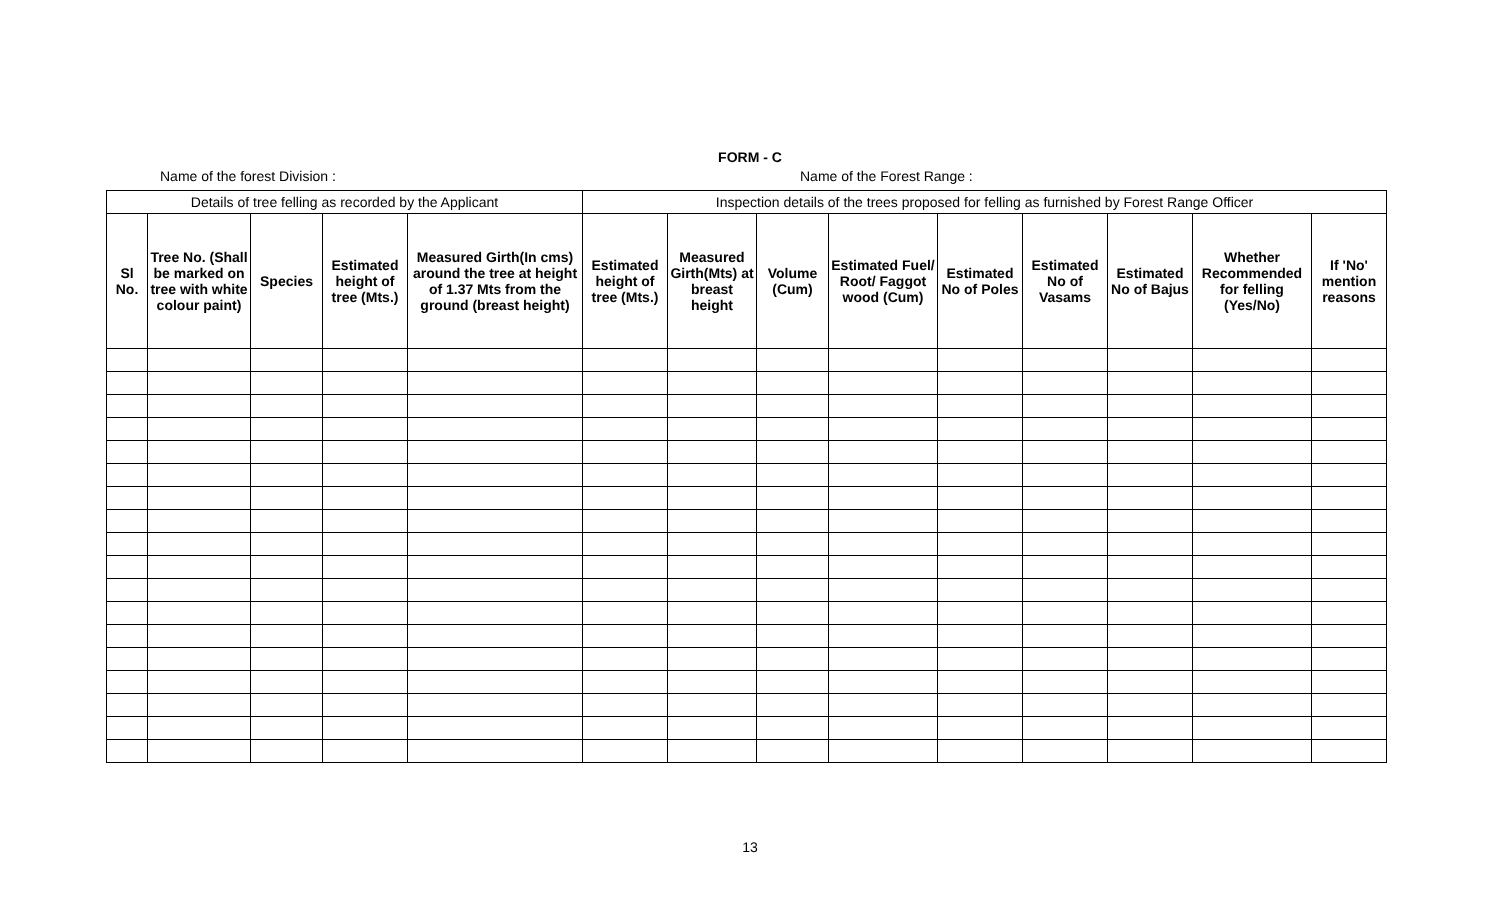FORM - C
Name of the forest Division : Name of the Forest Range :
| Details of tree felling as recorded by the Applicant | | | | | Inspection details of the trees proposed for felling as furnished by Forest Range Officer | | | | | | | | |
| Sl No. | Tree No. (Shall be marked on tree with white colour paint) | Species | Estimated height of tree (Mts.) | Measured Girth(In cms) around the tree at height of 1.37 Mts from the ground (breast height) | Estimated height of tree (Mts.) | Measured Girth(Mts) at breast height | Volume (Cum) | Estimated Fuel/ Root/ Faggot wood (Cum) | Estimated No of Poles | Estimated No of Vasams | Estimated No of Bajus | Whether Recommended for felling (Yes/No) | If 'No' mention reasons |
13